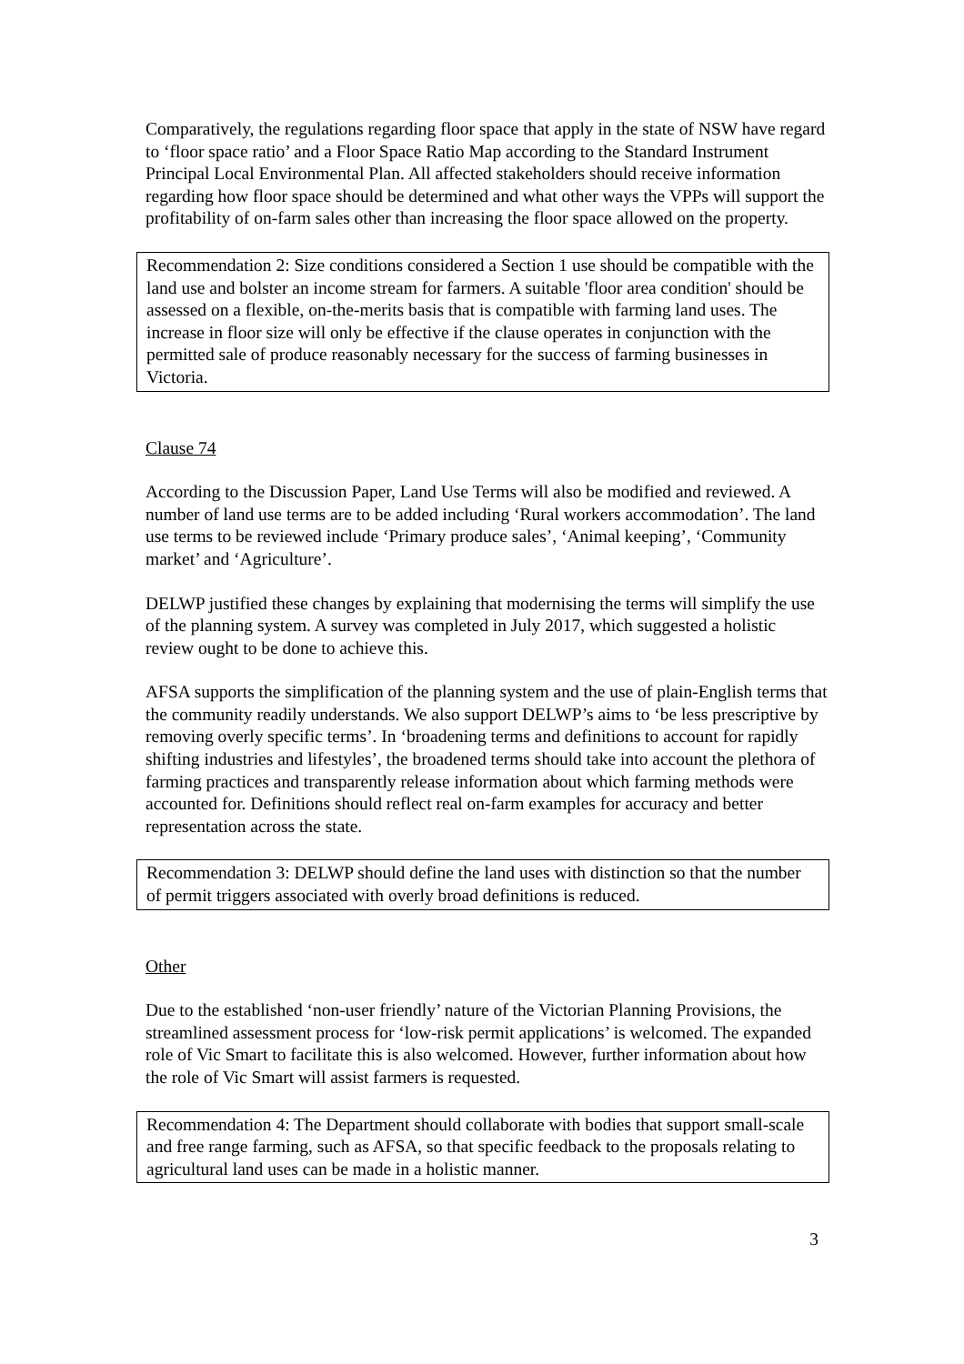Comparatively, the regulations regarding floor space that apply in the state of NSW have regard to ‘floor space ratio’ and a Floor Space Ratio Map according to the Standard Instrument Principal Local Environmental Plan. All affected stakeholders should receive information regarding how floor space should be determined and what other ways the VPPs will support the profitability of on-farm sales other than increasing the floor space allowed on the property.
Recommendation 2: Size conditions considered a Section 1 use should be compatible with the land use and bolster an income stream for farmers. A suitable 'floor area condition' should be assessed on a flexible, on-the-merits basis that is compatible with farming land uses. The increase in floor size will only be effective if the clause operates in conjunction with the permitted sale of produce reasonably necessary for the success of farming businesses in Victoria.
Clause 74
According to the Discussion Paper, Land Use Terms will also be modified and reviewed. A number of land use terms are to be added including ‘Rural workers accommodation’. The land use terms to be reviewed include ‘Primary produce sales’, ‘Animal keeping’, ‘Community market’ and ‘Agriculture’.
DELWP justified these changes by explaining that modernising the terms will simplify the use of the planning system. A survey was completed in July 2017, which suggested a holistic review ought to be done to achieve this.
AFSA supports the simplification of the planning system and the use of plain-English terms that the community readily understands. We also support DELWP’s aims to ‘be less prescriptive by removing overly specific terms’. In ‘broadening terms and definitions to account for rapidly shifting industries and lifestyles’, the broadened terms should take into account the plethora of farming practices and transparently release information about which farming methods were accounted for. Definitions should reflect real on-farm examples for accuracy and better representation across the state.
Recommendation 3: DELWP should define the land uses with distinction so that the number of permit triggers associated with overly broad definitions is reduced.
Other
Due to the established ‘non-user friendly’ nature of the Victorian Planning Provisions, the streamlined assessment process for ‘low-risk permit applications’ is welcomed. The expanded role of Vic Smart to facilitate this is also welcomed. However, further information about how the role of Vic Smart will assist farmers is requested.
Recommendation 4: The Department should collaborate with bodies that support small-scale and free range farming, such as AFSA, so that specific feedback to the proposals relating to agricultural land uses can be made in a holistic manner.
3